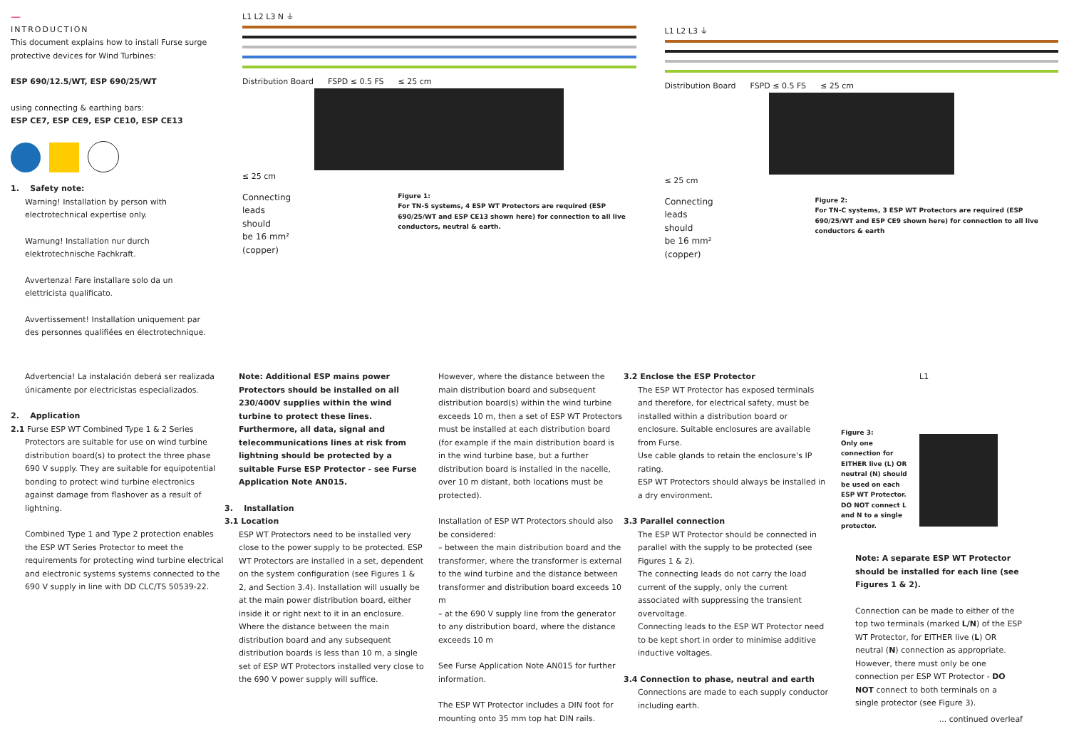—
INTRODUCTION
This document explains how to install Furse surge protective devices for Wind Turbines:
ESP 690/12.5/WT, ESP 690/25/WT
using connecting & earthing bars:
ESP CE7, ESP CE9, ESP CE10, ESP CE13
1. Safety note:
Warning! Installation by person with electrotechnical expertise only.
Warnung! Installation nur durch elektrotechnische Fachkraft.
Avvertenza! Fare installare solo da un elettricista qualificato.
Avvertissement! Installation uniquement par des personnes qualifiées en électrotechnique.
L1 L2 L3 N ⏚
Distribution Board FSPD ≤ 0.5 FS ≤ 25 cm
≤ 25 cm
Connecting leads should
be 16 mm² (copper)
Figure 1:
For TN-S systems, 4 ESP WT Protectors are required (ESP 690/25/WT and ESP CE13 shown here) for connection to all live conductors, neutral & earth.
L1 L2 L3 ⏚
Distribution Board FSPD ≤ 0.5 FS ≤ 25 cm
≤ 25 cm
Connecting leads should
be 16 mm² (copper)
Figure 2:
For TN-C systems, 3 ESP WT Protectors are required (ESP 690/25/WT and ESP CE9 shown here) for connection to all live conductors & earth
Advertencia! La instalación deberá ser realizada únicamente por electricistas especializados.
2. Application
2.1 Furse ESP WT Combined Type 1 & 2 Series Protectors are suitable for use on wind turbine distribution board(s) to protect the three phase 690 V supply. They are suitable for equipotential bonding to protect wind turbine electronics against damage from flashover as a result of lightning.
Combined Type 1 and Type 2 protection enables the ESP WT Series Protector to meet the requirements for protecting wind turbine electrical and electronic systems systems connected to the 690 V supply in line with DD CLC/TS 50539-22.
Note: Additional ESP mains power Protectors should be installed on all 230/400V supplies within the wind turbine to protect these lines. Furthermore, all data, signal and telecommunications lines at risk from lightning should be protected by a suitable Furse ESP Protector - see Furse Application Note AN015.
3. Installation
3.1 Location
ESP WT Protectors need to be installed very close to the power supply to be protected. ESP WT Protectors are installed in a set, dependent on the system configuration (see Figures 1 & 2, and Section 3.4). Installation will usually be at the main power distribution board, either inside it or right next to it in an enclosure.
Where the distance between the main distribution board and any subsequent distribution boards is less than 10 m, a single set of ESP WT Protectors installed very close to the 690 V power supply will suffice.
However, where the distance between the main distribution board and subsequent distribution board(s) within the wind turbine exceeds 10 m, then a set of ESP WT Protectors must be installed at each distribution board (for example if the main distribution board is in the wind turbine base, but a further distribution board is installed in the nacelle, over 10 m distant, both locations must be protected).
Installation of ESP WT Protectors should also be considered:
– between the main distribution board and the transformer, where the transformer is external to the wind turbine and the distance between transformer and distribution board exceeds 10 m
– at the 690 V supply line from the generator to any distribution board, where the distance exceeds 10 m
See Furse Application Note AN015 for further information.
The ESP WT Protector includes a DIN foot for mounting onto 35 mm top hat DIN rails.
3.2 Enclose the ESP Protector
The ESP WT Protector has exposed terminals and therefore, for electrical safety, must be installed within a distribution board or enclosure. Suitable enclosures are available from Furse.
Use cable glands to retain the enclosure's IP rating.
ESP WT Protectors should always be installed in a dry environment.
3.3 Parallel connection
The ESP WT Protector should be connected in parallel with the supply to be protected (see Figures 1 & 2).
The connecting leads do not carry the load current of the supply, only the current associated with suppressing the transient overvoltage.
Connecting leads to the ESP WT Protector need to be kept short in order to minimise additive inductive voltages.
3.4 Connection to phase, neutral and earth
Connections are made to each supply conductor including earth.
Figure 3:
Only one connection for EITHER live (L) OR neutral (N) should be used on each ESP WT Protector. DO NOT connect L and N to a single protector.
L1
Note: A separate ESP WT Protector should be installed for each line (see Figures 1 & 2).
Connection can be made to either of the top two terminals (marked L/N) of the ESP WT Protector, for EITHER live (L) OR neutral (N) connection as appropriate.
However, there must only be one connection per ESP WT Protector - DO NOT connect to both terminals on a single protector (see Figure 3).
... continued overleaf